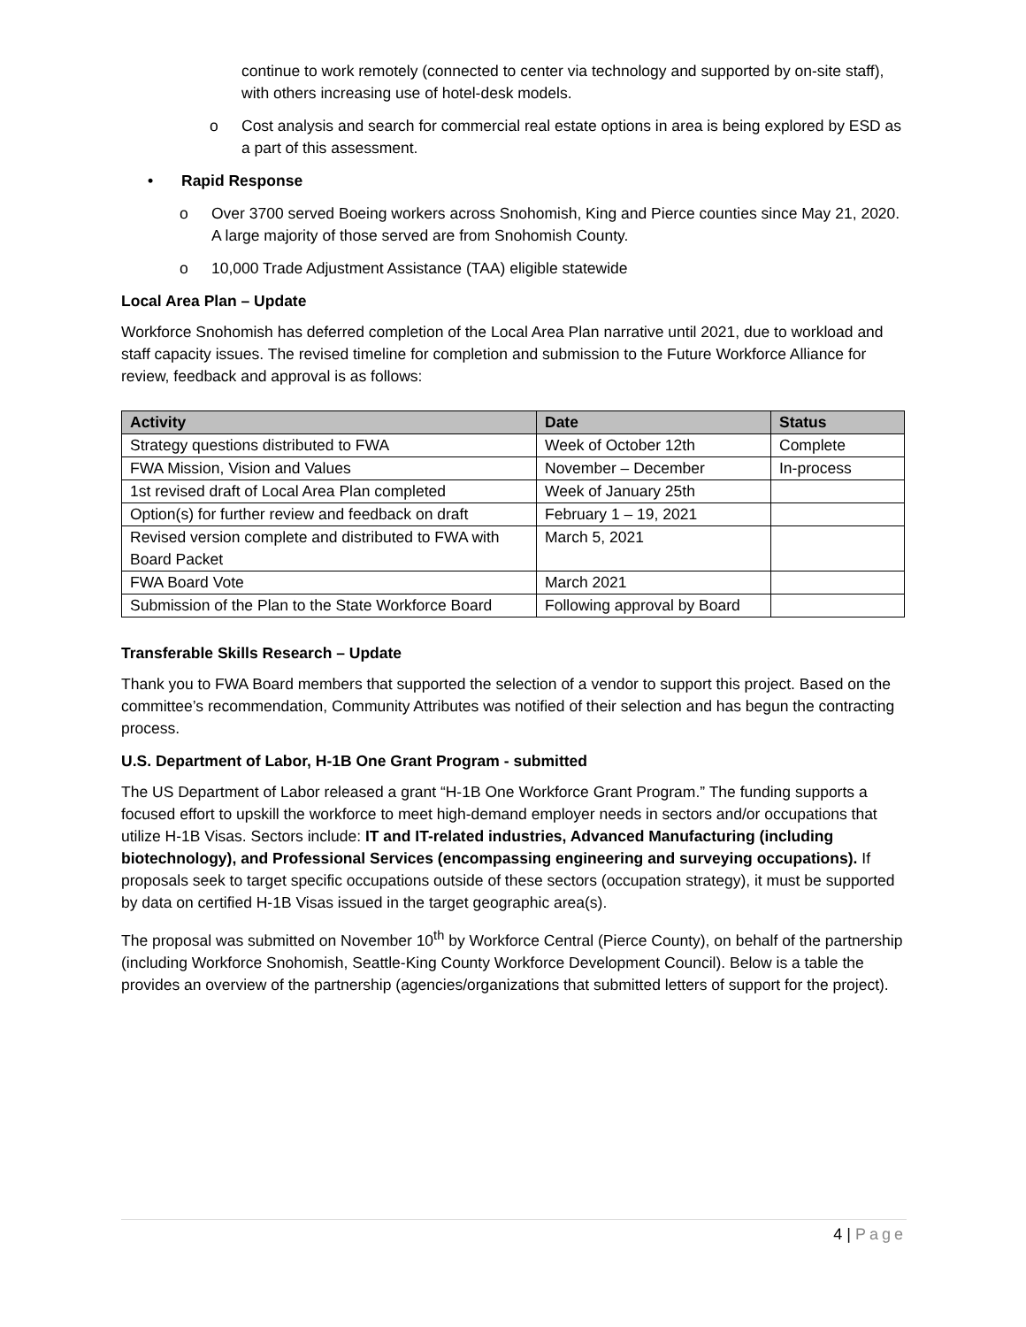continue to work remotely (connected to center via technology and supported by on-site staff), with others increasing use of hotel-desk models.
o Cost analysis and search for commercial real estate options in area is being explored by ESD as a part of this assessment.
• Rapid Response
o Over 3700 served Boeing workers across Snohomish, King and Pierce counties since May 21, 2020. A large majority of those served are from Snohomish County.
o 10,000 Trade Adjustment Assistance (TAA) eligible statewide
Local Area Plan – Update
Workforce Snohomish has deferred completion of the Local Area Plan narrative until 2021, due to workload and staff capacity issues. The revised timeline for completion and submission to the Future Workforce Alliance for review, feedback and approval is as follows:
| Activity | Date | Status |
| --- | --- | --- |
| Strategy questions distributed to FWA | Week of October 12th | Complete |
| FWA Mission, Vision and Values | November – December | In-process |
| 1st revised draft of Local Area Plan completed | Week of January 25th | |
| Option(s) for further review and feedback on draft | February 1 – 19, 2021 | |
| Revised version complete and distributed to FWA with Board Packet | March 5, 2021 | |
| FWA Board Vote | March 2021 | |
| Submission of the Plan to the State Workforce Board | Following approval by Board | |
Transferable Skills Research – Update
Thank you to FWA Board members that supported the selection of a vendor to support this project. Based on the committee’s recommendation, Community Attributes was notified of their selection and has begun the contracting process.
U.S. Department of Labor, H-1B One Grant Program - submitted
The US Department of Labor released a grant “H-1B One Workforce Grant Program.” The funding supports a focused effort to upskill the workforce to meet high-demand employer needs in sectors and/or occupations that utilize H-1B Visas. Sectors include: IT and IT-related industries, Advanced Manufacturing (including biotechnology), and Professional Services (encompassing engineering and surveying occupations). If proposals seek to target specific occupations outside of these sectors (occupation strategy), it must be supported by data on certified H-1B Visas issued in the target geographic area(s).
The proposal was submitted on November 10<sup>th</sup> by Workforce Central (Pierce County), on behalf of the partnership (including Workforce Snohomish, Seattle-King County Workforce Development Council). Below is a table the provides an overview of the partnership (agencies/organizations that submitted letters of support for the project).
4 | Page